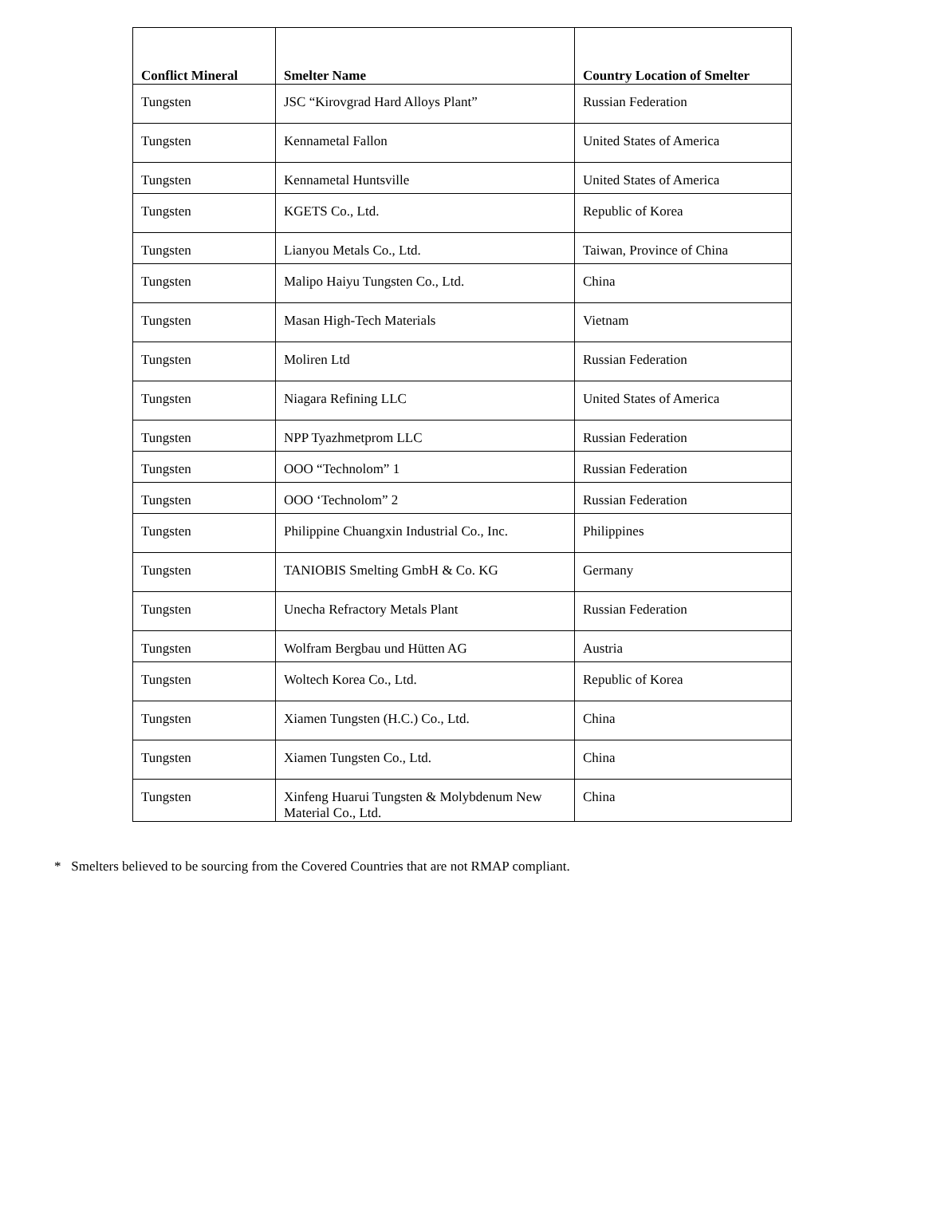| Conflict Mineral | Smelter Name | Country Location of Smelter |
| --- | --- | --- |
| Tungsten | JSC “Kirovgrad Hard Alloys Plant” | Russian Federation |
| Tungsten | Kennametal Fallon | United States of America |
| Tungsten | Kennametal Huntsville | United States of America |
| Tungsten | KGETS Co., Ltd. | Republic of Korea |
| Tungsten | Lianyou Metals Co., Ltd. | Taiwan, Province of China |
| Tungsten | Malipo Haiyu Tungsten Co., Ltd. | China |
| Tungsten | Masan High-Tech Materials | Vietnam |
| Tungsten | Moliren Ltd | Russian Federation |
| Tungsten | Niagara Refining LLC | United States of America |
| Tungsten | NPP Tyazhmetprom LLC | Russian Federation |
| Tungsten | OOO “Technolom” 1 | Russian Federation |
| Tungsten | OOO ‘Technolom” 2 | Russian Federation |
| Tungsten | Philippine Chuangxin Industrial Co., Inc. | Philippines |
| Tungsten | TANIOBIS Smelting GmbH & Co. KG | Germany |
| Tungsten | Unecha Refractory Metals Plant | Russian Federation |
| Tungsten | Wolfram Bergbau und Hütten AG | Austria |
| Tungsten | Woltech Korea Co., Ltd. | Republic of Korea |
| Tungsten | Xiamen Tungsten (H.C.) Co., Ltd. | China |
| Tungsten | Xiamen Tungsten Co., Ltd. | China |
| Tungsten | Xinfeng Huarui Tungsten & Molybdenum New Material Co., Ltd. | China |
* Smelters believed to be sourcing from the Covered Countries that are not RMAP compliant.